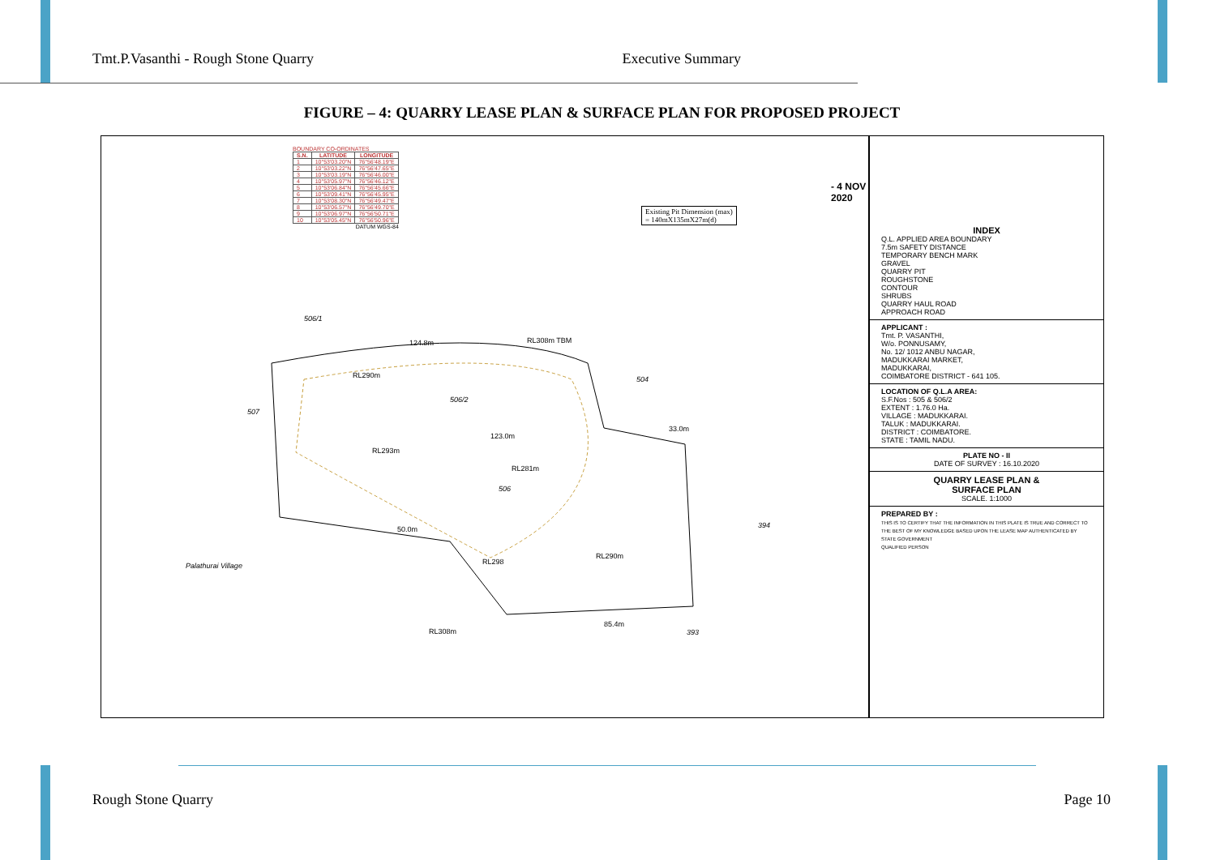Tmt.P.Vasanthi - Rough Stone Quarry Executive Summary
FIGURE – 4: QUARRY LEASE PLAN & SURFACE PLAN FOR PROPOSED PROJECT
BOUNDARY CO-ORDINATES
| S.N. | LATITUDE | LONGITUDE |
| --- | --- | --- |
| 1 | 10°53'03.20"N | 76°56'48.19"E |
| 2 | 10°53'03.22"N | 76°56'47.65"E |
| 3 | 10°53'03.19"N | 76°56'46.00"E |
| 4 | 10°53'05.97"N | 76°56'46.12"E |
| 5 | 10°53'06.84"N | 76°56'45.66"E |
| 6 | 10°53'09.41"N | 76°56'45.95"E |
| 7 | 10°53'08.30"N | 76°56'49.47"E |
| 8 | 10°53'06.57"N | 76°56'49.70"E |
| 9 | 10°53'06.97"N | 76°56'50.71"E |
| 10 | 10°53'05.45"N | 76°56'50.96"E |
DATUM WGS-84
Existing Pit Dimension (max)
= 140mX135mX27m(d)
- 4 NOV 2020
506/1
506/2
504
507
506
394
393
Palathurai Village
RL308m TBM 124.8m
RL290m
123.0m
RL293m
RL281m
50.0m
RL290m
RL298
RL308m
85.4m
33.0m
INDEX
Q.L. APPLIED AREA BOUNDARY
7.5m SAFETY DISTANCE
TEMPORARY BENCH MARK
GRAVEL
QUARRY PIT
ROUGHSTONE
CONTOUR
SHRUBS
QUARRY HAUL ROAD
APPROACH ROAD
APPLICANT :
Tmt. P. VASANTHI,
W/o. PONNUSAMY,
No. 12/ 1012 ANBU NAGAR,
MADUKKARAI MARKET,
MADUKKARAI,
COIMBATORE DISTRICT - 641 105.
LOCATION OF Q.L.A AREA:
S.F.Nos : 505 & 506/2
EXTENT : 1.76.0 Ha.
VILLAGE : MADUKKARAI.
TALUK : MADUKKARAI.
DISTRICT : COIMBATORE.
STATE : TAMIL NADU.
PLATE NO - II
DATE OF SURVEY : 16.10.2020
QUARRY LEASE PLAN &
SURFACE PLAN
SCALE. 1:1000
PREPARED BY :
THIS IS TO CERTIFY THAT THE INFORMATION IN THIS PLATE IS TRUE AND CORRECT TO THE BEST OF MY KNOWLEDGE BASED UPON THE LEASE MAP AUTHENTICATED BY STATE GOVERNMENT
QUALIFIED PERSON
Rough Stone Quarry Page 10